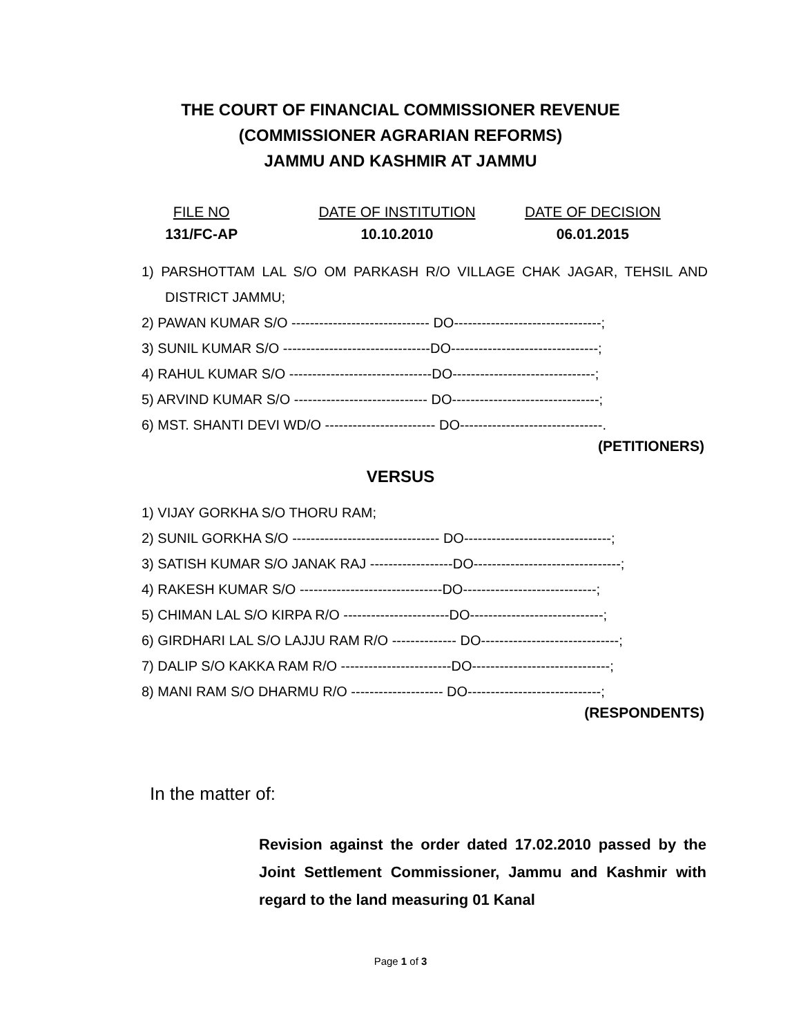THE COURT OF FINANCIAL COMMISSIONER REVENUE
(COMMISSIONER AGRARIAN REFORMS)
JAMMU AND KASHMIR AT JAMMU
FILE NO
131/FC-AP
DATE OF INSTITUTION
10.10.2010
DATE OF DECISION
06.01.2015
1) PARSHOTTAM LAL S/O OM PARKASH R/O VILLAGE CHAK JAGAR, TEHSIL AND DISTRICT JAMMU;
2) PAWAN KUMAR S/O ------------------------------ DO--------------------------------;
3) SUNIL KUMAR S/O --------------------------------DO--------------------------------;
4) RAHUL KUMAR S/O -------------------------------DO-------------------------------;
5) ARVIND KUMAR S/O ----------------------------- DO--------------------------------;
6) MST. SHANTI DEVI WD/O ------------------------ DO-------------------------------.
(PETITIONERS)
VERSUS
1) VIJAY GORKHA S/O THORU RAM;
2) SUNIL GORKHA S/O -------------------------------- DO--------------------------------;
3) SATISH KUMAR S/O JANAK RAJ ------------------DO--------------------------------;
4) RAKESH KUMAR S/O -------------------------------DO-----------------------------;
5) CHIMAN LAL S/O KIRPA R/O -----------------------DO-----------------------------;
6) GIRDHARI LAL S/O LAJJU RAM R/O -------------- DO------------------------------;
7) DALIP S/O KAKKA RAM R/O ------------------------DO------------------------------;
8) MANI RAM S/O DHARMU R/O -------------------- DO-----------------------------;
(RESPONDENTS)
In the matter of:
Revision against the order dated 17.02.2010 passed by the Joint Settlement Commissioner, Jammu and Kashmir with regard to the land measuring 01 Kanal
Page 1 of 3